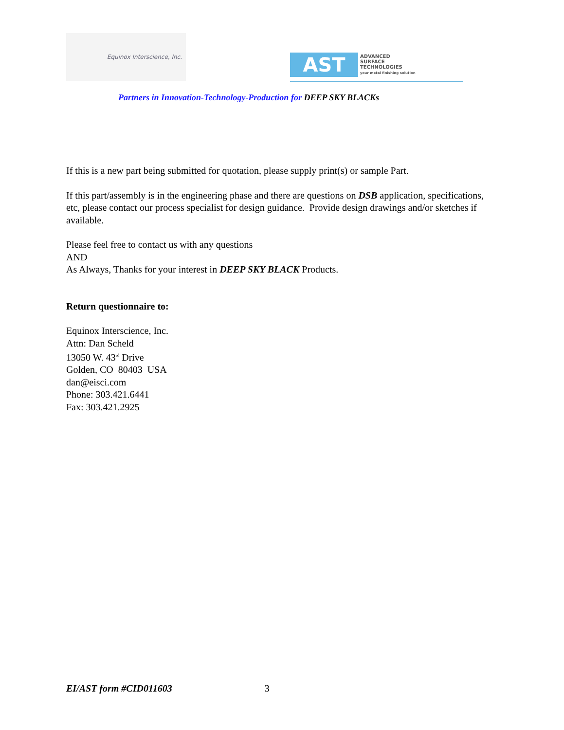Equinox Interscience, Inc.
AST
ADVANCED
SURFACE
TECHNOLOGIES
your metal finishing solution
Partners in Innovation-Technology-Production for DEEP SKY BLACKs
If this is a new part being submitted for quotation, please supply print(s) or sample Part.
If this part/assembly is in the engineering phase and there are questions on DSB application, specifications, etc, please contact our process specialist for design guidance. Provide design drawings and/or sketches if available.
Please feel free to contact us with any questions
AND
As Always, Thanks for your interest in DEEP SKY BLACK Products.
Return questionnaire to:
Equinox Interscience, Inc.
Attn: Dan Scheld
13050 W. 43<sup>rd</sup> Drive
Golden, CO 80403 USA
dan@eisci.com
Phone: 303.421.6441
Fax: 303.421.2925
EI/AST form #CID011603 3